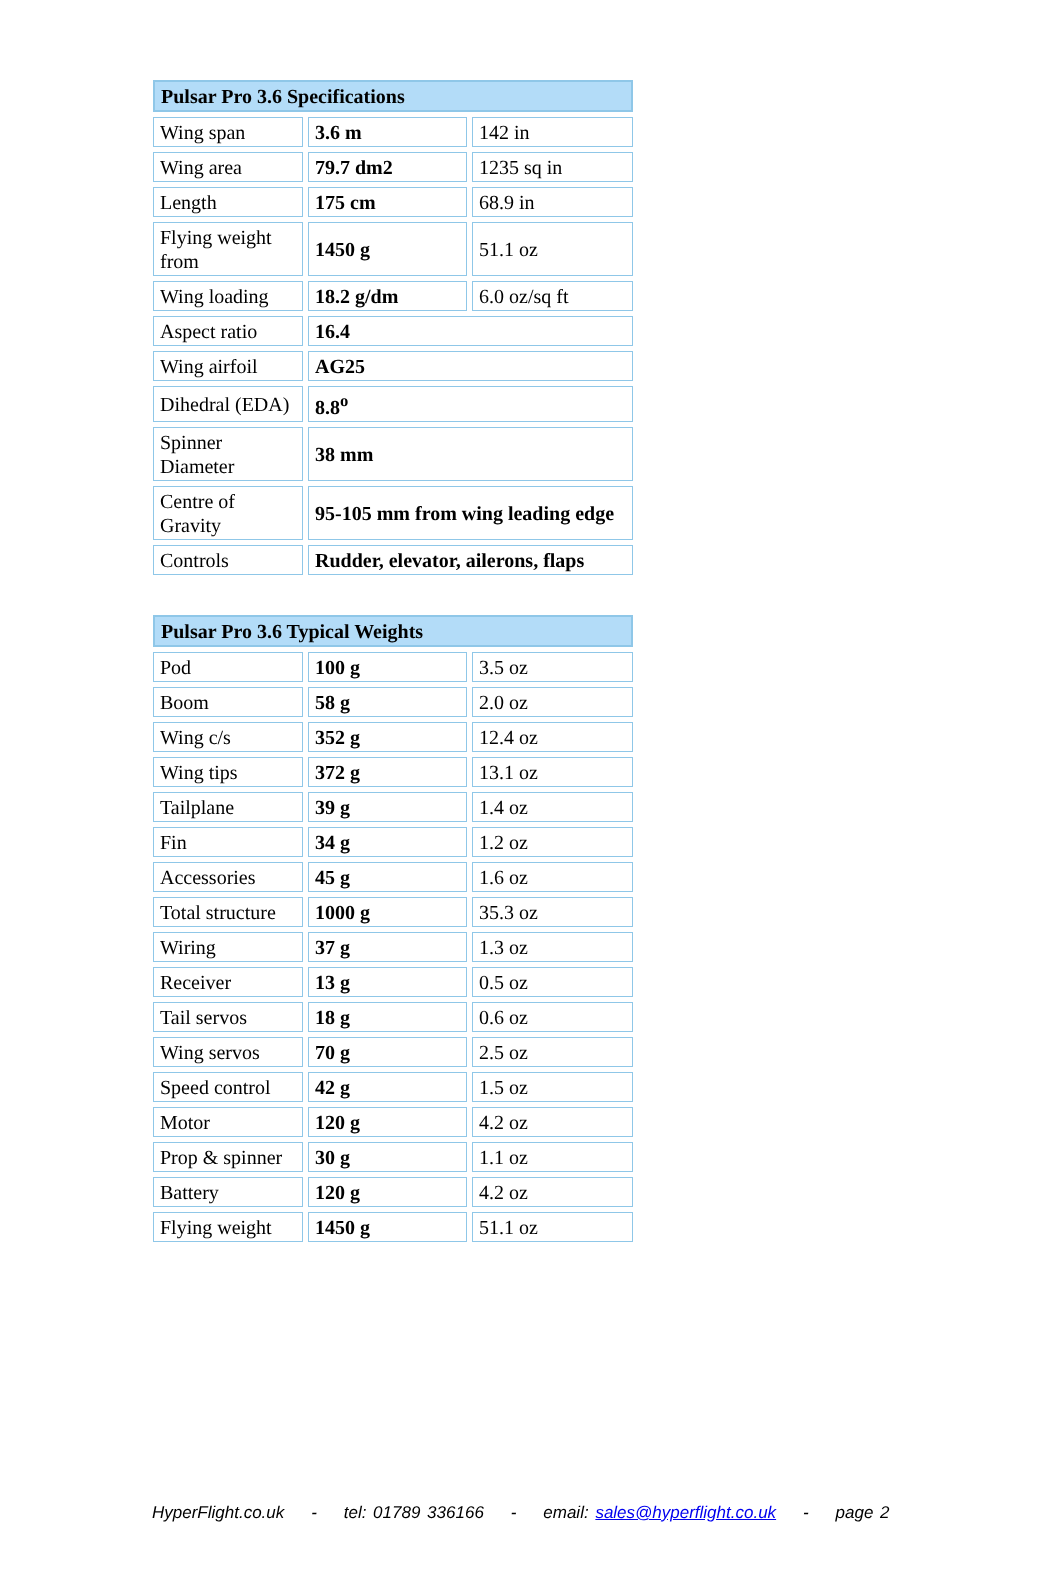| Pulsar Pro 3.6 Specifications | | |
| --- | --- | --- |
| Wing span | 3.6 m | 142 in |
| Wing area | 79.7 dm2 | 1235 sq in |
| Length | 175 cm | 68.9 in |
| Flying weight from | 1450 g | 51.1 oz |
| Wing loading | 18.2 g/dm | 6.0 oz/sq ft |
| Aspect ratio | 16.4 | |
| Wing airfoil | AG25 | |
| Dihedral (EDA) | 8.8<sup>o</sup> | |
| Spinner Diameter | 38 mm | |
| Centre of Gravity | 95-105 mm from wing leading edge | |
| Controls | Rudder, elevator, ailerons, flaps | |
| Pulsar Pro 3.6 Typical Weights | | |
| --- | --- | --- |
| Pod | 100 g | 3.5 oz |
| Boom | 58 g | 2.0 oz |
| Wing c/s | 352 g | 12.4 oz |
| Wing tips | 372 g | 13.1 oz |
| Tailplane | 39 g | 1.4 oz |
| Fin | 34 g | 1.2 oz |
| Accessories | 45 g | 1.6 oz |
| Total structure | 1000 g | 35.3 oz |
| Wiring | 37 g | 1.3 oz |
| Receiver | 13 g | 0.5 oz |
| Tail servos | 18 g | 0.6 oz |
| Wing servos | 70 g | 2.5 oz |
| Speed control | 42 g | 1.5 oz |
| Motor | 120 g | 4.2 oz |
| Prop & spinner | 30 g | 1.1 oz |
| Battery | 120 g | 4.2 oz |
| Flying weight | 1450 g | 51.1 oz |
HyperFlight.co.uk - tel: 01789 336166 - email: sales@hyperflight.co.uk - page 2